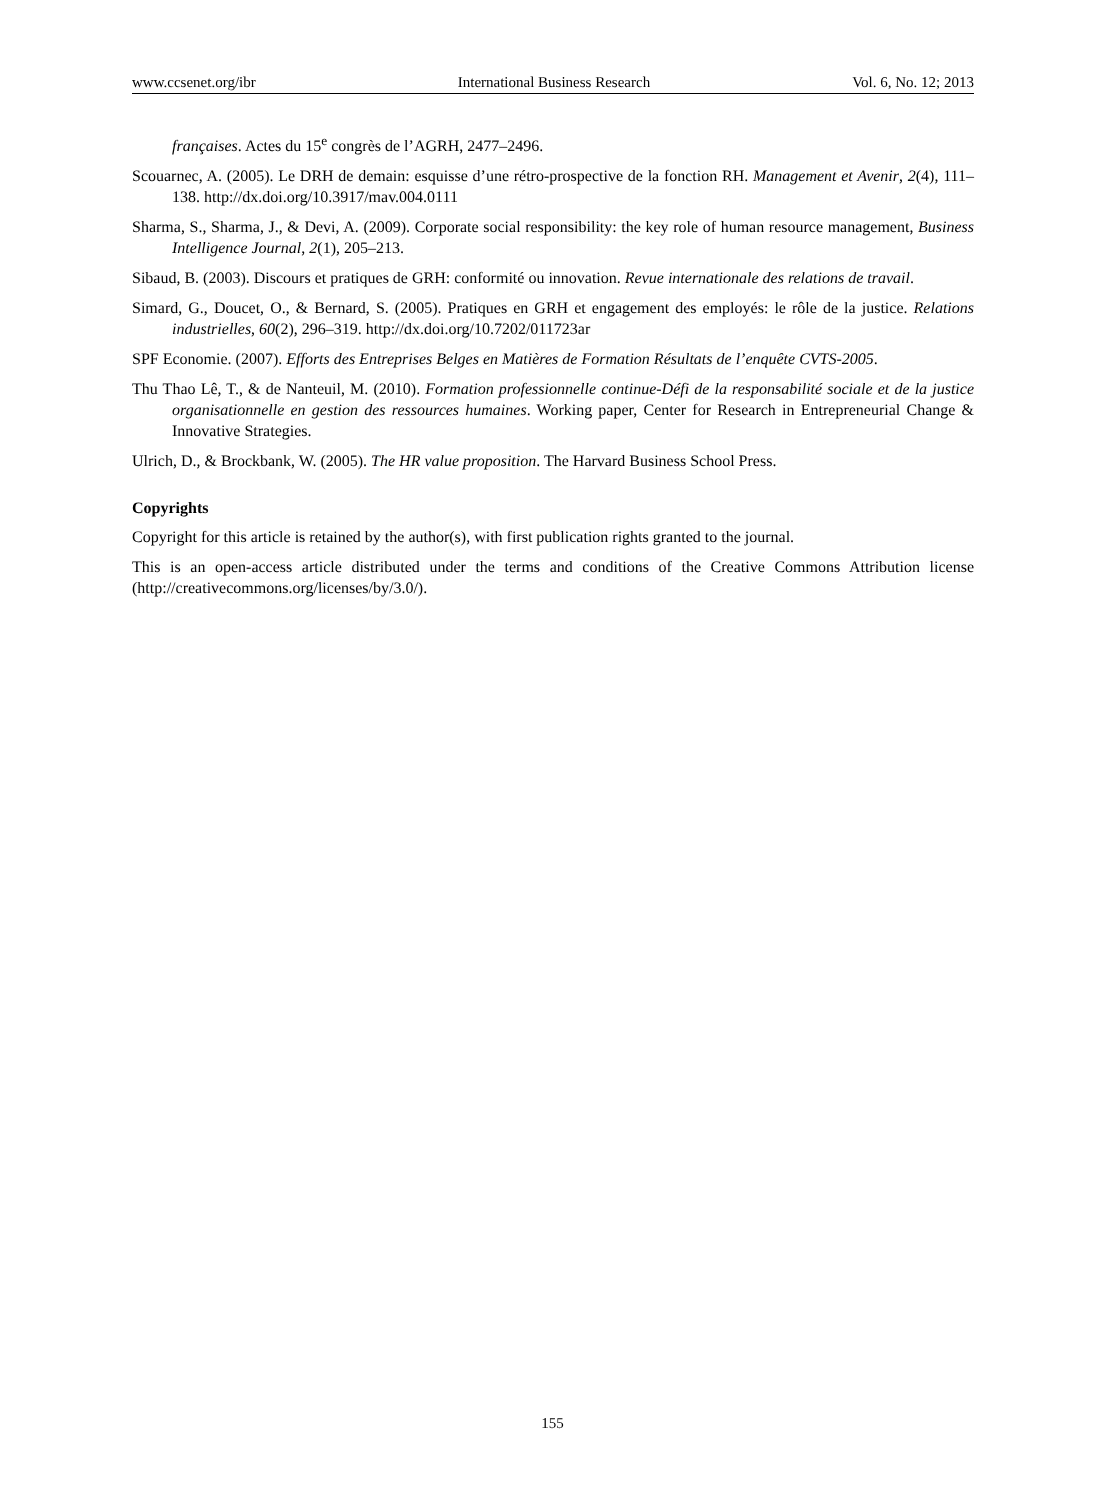www.ccsenet.org/ibr International Business Research Vol. 6, No. 12; 2013
françaises. Actes du 15<sup>e</sup> congrès de l’AGRH, 2477–2496.
Scouarnec, A. (2005). Le DRH de demain: esquisse d’une rétro-prospective de la fonction RH. Management et Avenir, 2(4), 111–138. http://dx.doi.org/10.3917/mav.004.0111
Sharma, S., Sharma, J., & Devi, A. (2009). Corporate social responsibility: the key role of human resource management, Business Intelligence Journal, 2(1), 205–213.
Sibaud, B. (2003). Discours et pratiques de GRH: conformité ou innovation. Revue internationale des relations de travail.
Simard, G., Doucet, O., & Bernard, S. (2005). Pratiques en GRH et engagement des employés: le rôle de la justice. Relations industrielles, 60(2), 296–319. http://dx.doi.org/10.7202/011723ar
SPF Economie. (2007). Efforts des Entreprises Belges en Matières de Formation Résultats de l’enquête CVTS-2005.
Thu Thao Lê, T., & de Nanteuil, M. (2010). Formation professionnelle continue-Défi de la responsabilité sociale et de la justice organisationnelle en gestion des ressources humaines. Working paper, Center for Research in Entrepreneurial Change & Innovative Strategies.
Ulrich, D., & Brockbank, W. (2005). The HR value proposition. The Harvard Business School Press.
Copyrights
Copyright for this article is retained by the author(s), with first publication rights granted to the journal.
This is an open-access article distributed under the terms and conditions of the Creative Commons Attribution license (http://creativecommons.org/licenses/by/3.0/).
155